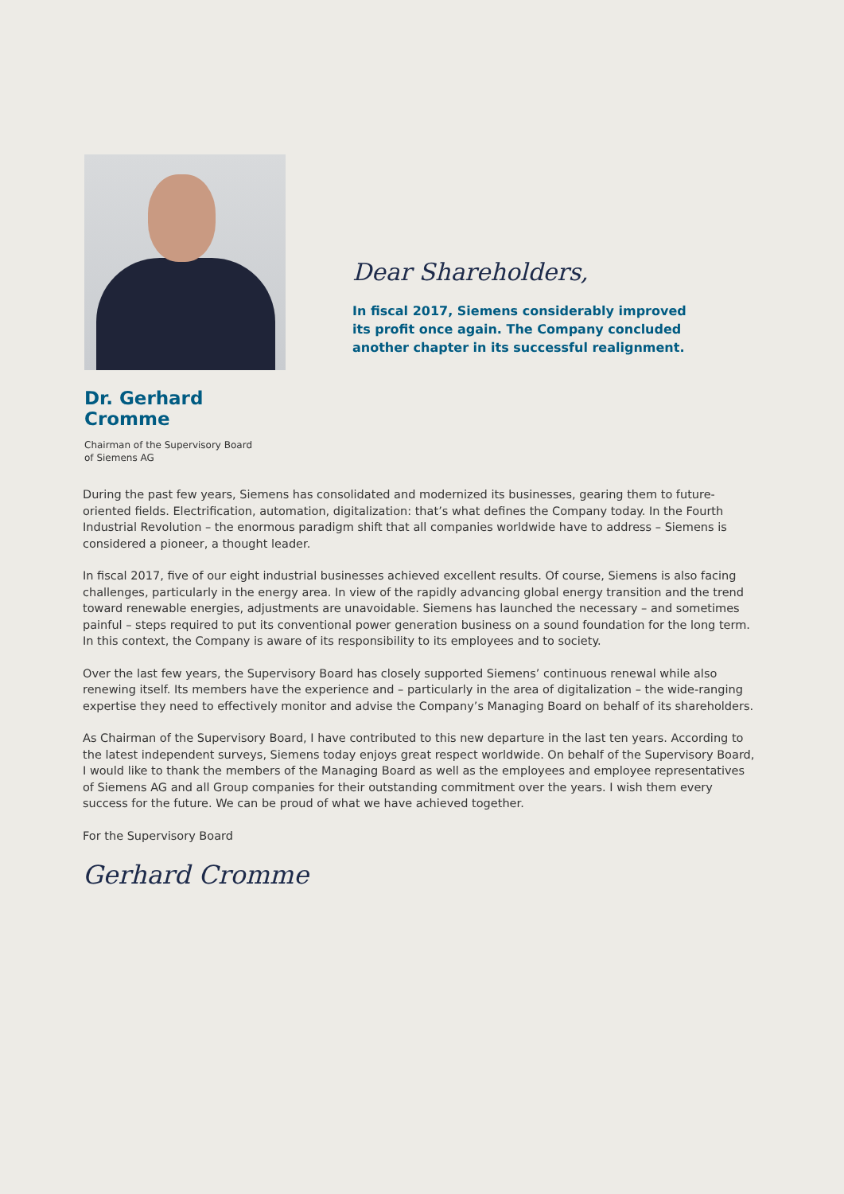Dr. Gerhard Cromme
Chairman of the Supervisory Board
of Siemens AG
Dear Shareholders,
In fiscal 2017, Siemens considerably improved its profit once again. The Company concluded another chapter in its successful realignment.
During the past few years, Siemens has consolidated and modernized its businesses, gearing them to future-oriented fields. Electrification, automation, digitalization: that’s what defines the Company today. In the Fourth Industrial Revolution – the enormous paradigm shift that all companies worldwide have to address – Siemens is considered a pioneer, a thought leader.
In fiscal 2017, five of our eight industrial businesses achieved excellent results. Of course, Siemens is also facing challenges, particularly in the energy area. In view of the rapidly advancing global energy transition and the trend toward renewable energies, adjustments are unavoidable. Siemens has launched the necessary – and sometimes painful – steps required to put its conventional power generation business on a sound foundation for the long term. In this context, the Company is aware of its responsibility to its employees and to society.
Over the last few years, the Supervisory Board has closely supported Siemens’ continuous renewal while also renewing itself. Its members have the experience and – particularly in the area of digitalization – the wide-ranging expertise they need to effectively monitor and advise the Company’s Managing Board on behalf of its shareholders.
As Chairman of the Supervisory Board, I have contributed to this new departure in the last ten years. According to the latest independent surveys, Siemens today enjoys great respect worldwide. On behalf of the Supervisory Board, I would like to thank the members of the Managing Board as well as the employees and employee representatives of Siemens AG and all Group companies for their outstanding commitment over the years. I wish them every success for the future. We can be proud of what we have achieved together.
For the Supervisory Board
Gerhard Cromme